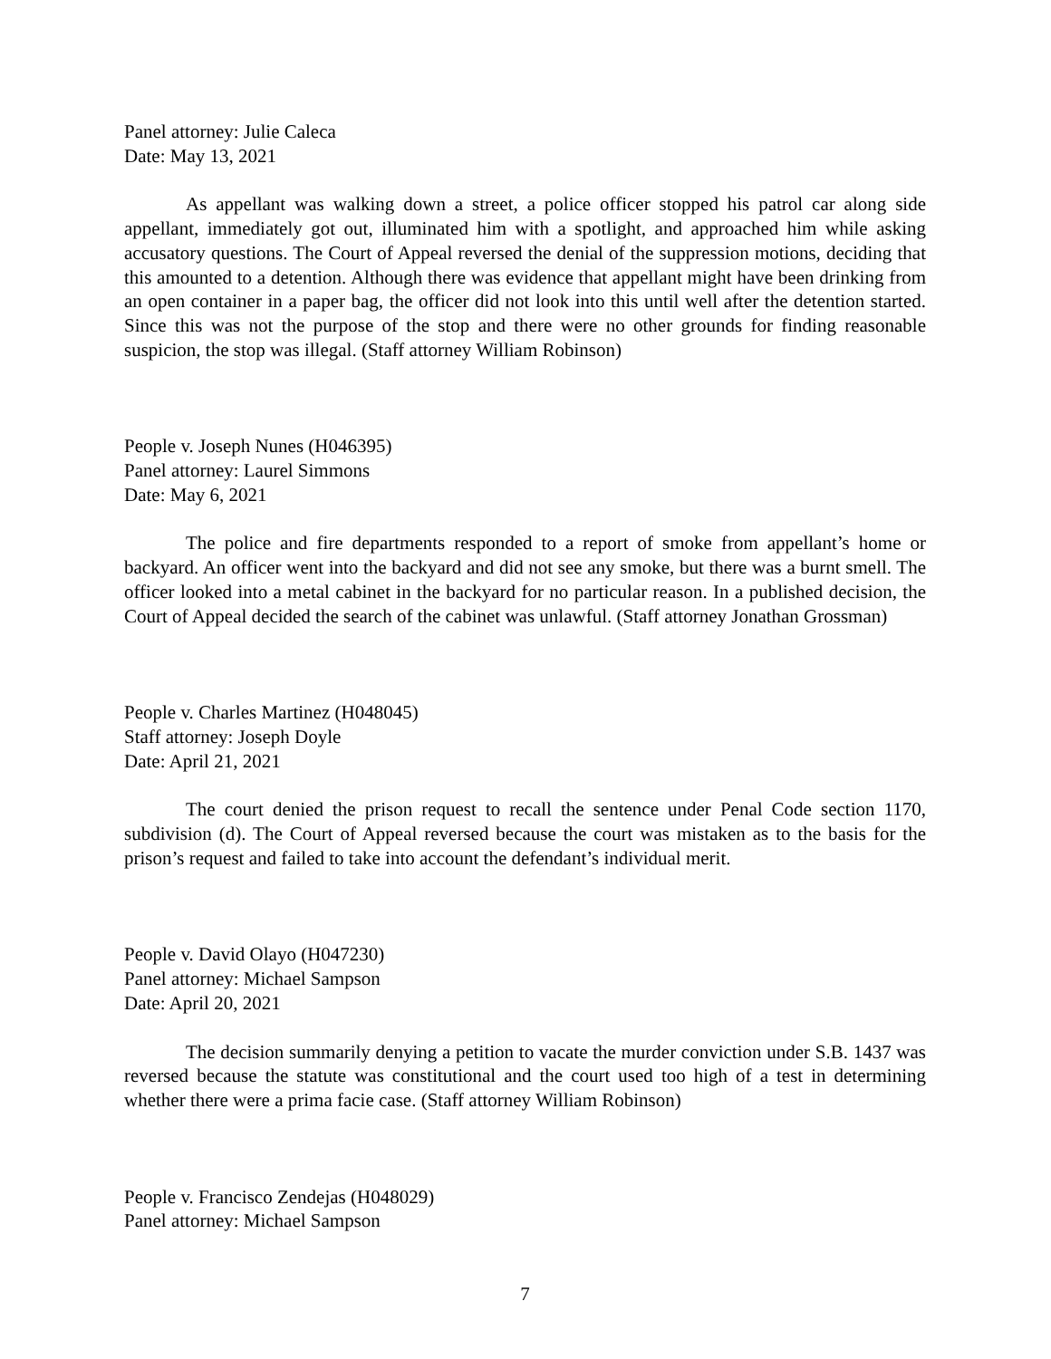Panel attorney: Julie Caleca
Date: May 13, 2021
As appellant was walking down a street, a police officer stopped his patrol car along side appellant, immediately got out, illuminated him with a spotlight, and approached him while asking accusatory questions. The Court of Appeal reversed the denial of the suppression motions, deciding that this amounted to a detention. Although there was evidence that appellant might have been drinking from an open container in a paper bag, the officer did not look into this until well after the detention started. Since this was not the purpose of the stop and there were no other grounds for finding reasonable suspicion, the stop was illegal. (Staff attorney William Robinson)
People v. Joseph Nunes (H046395)
Panel attorney: Laurel Simmons
Date: May 6, 2021
The police and fire departments responded to a report of smoke from appellant’s home or backyard. An officer went into the backyard and did not see any smoke, but there was a burnt smell. The officer looked into a metal cabinet in the backyard for no particular reason. In a published decision, the Court of Appeal decided the search of the cabinet was unlawful. (Staff attorney Jonathan Grossman)
People v. Charles Martinez (H048045)
Staff attorney: Joseph Doyle
Date: April 21, 2021
The court denied the prison request to recall the sentence under Penal Code section 1170, subdivision (d). The Court of Appeal reversed because the court was mistaken as to the basis for the prison’s request and failed to take into account the defendant’s individual merit.
People v. David Olayo (H047230)
Panel attorney: Michael Sampson
Date: April 20, 2021
The decision summarily denying a petition to vacate the murder conviction under S.B. 1437 was reversed because the statute was constitutional and the court used too high of a test in determining whether there were a prima facie case. (Staff attorney William Robinson)
People v. Francisco Zendejas (H048029)
Panel attorney: Michael Sampson
7